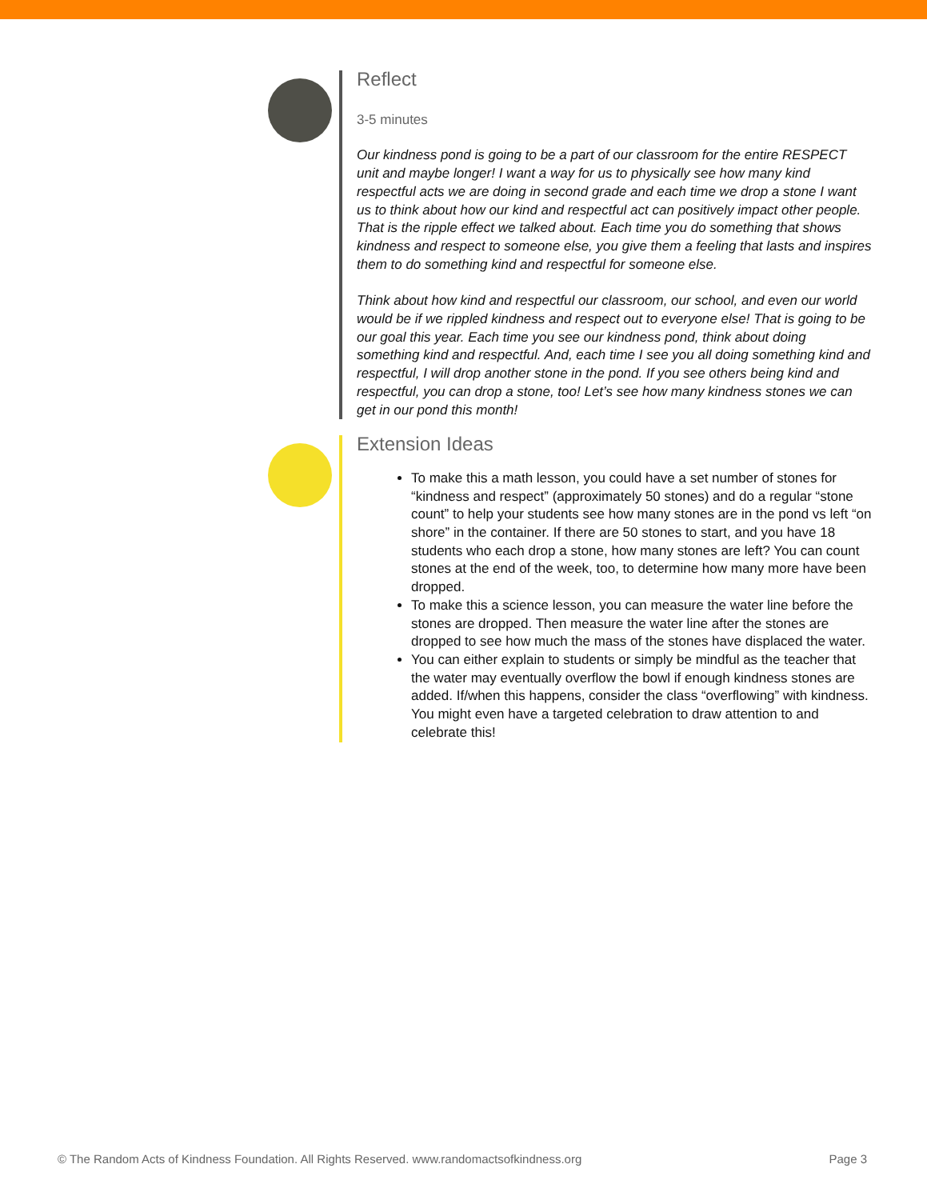Reflect
3-5 minutes
Our kindness pond is going to be a part of our classroom for the entire RESPECT unit and maybe longer! I want a way for us to physically see how many kind respectful acts we are doing in second grade and each time we drop a stone I want us to think about how our kind and respectful act can positively impact other people. That is the ripple effect we talked about. Each time you do something that shows kindness and respect to someone else, you give them a feeling that lasts and inspires them to do something kind and respectful for someone else.
Think about how kind and respectful our classroom, our school, and even our world would be if we rippled kindness and respect out to everyone else! That is going to be our goal this year. Each time you see our kindness pond, think about doing something kind and respectful. And, each time I see you all doing something kind and respectful, I will drop another stone in the pond. If you see others being kind and respectful, you can drop a stone, too! Let’s see how many kindness stones we can get in our pond this month!
Extension Ideas
To make this a math lesson, you could have a set number of stones for “kindness and respect” (approximately 50 stones) and do a regular “stone count” to help your students see how many stones are in the pond vs left “on shore” in the container. If there are 50 stones to start, and you have 18 students who each drop a stone, how many stones are left? You can count stones at the end of the week, too, to determine how many more have been dropped.
To make this a science lesson, you can measure the water line before the stones are dropped. Then measure the water line after the stones are dropped to see how much the mass of the stones have displaced the water.
You can either explain to students or simply be mindful as the teacher that the water may eventually overflow the bowl if enough kindness stones are added. If/when this happens, consider the class “overflowing” with kindness. You might even have a targeted celebration to draw attention to and celebrate this!
© The Random Acts of Kindness Foundation. All Rights Reserved. www.randomactsofkindness.org Page 3